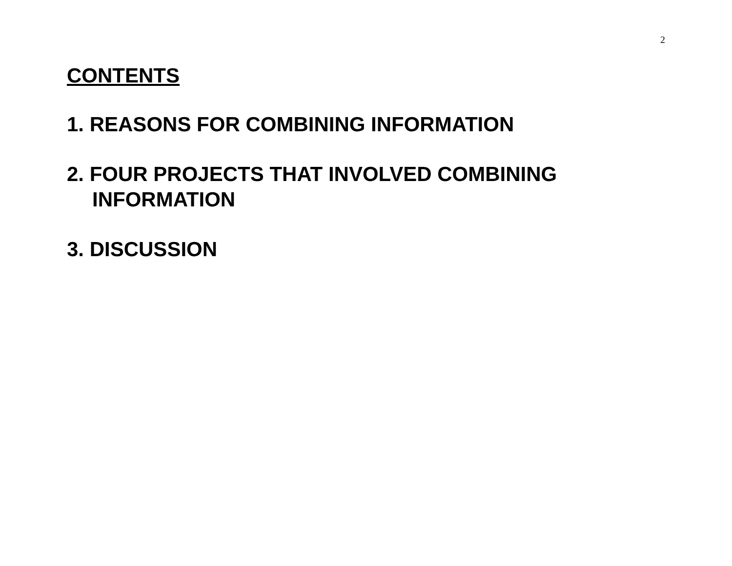2
CONTENTS
1. REASONS FOR COMBINING INFORMATION
2. FOUR PROJECTS THAT INVOLVED COMBINING INFORMATION
3. DISCUSSION